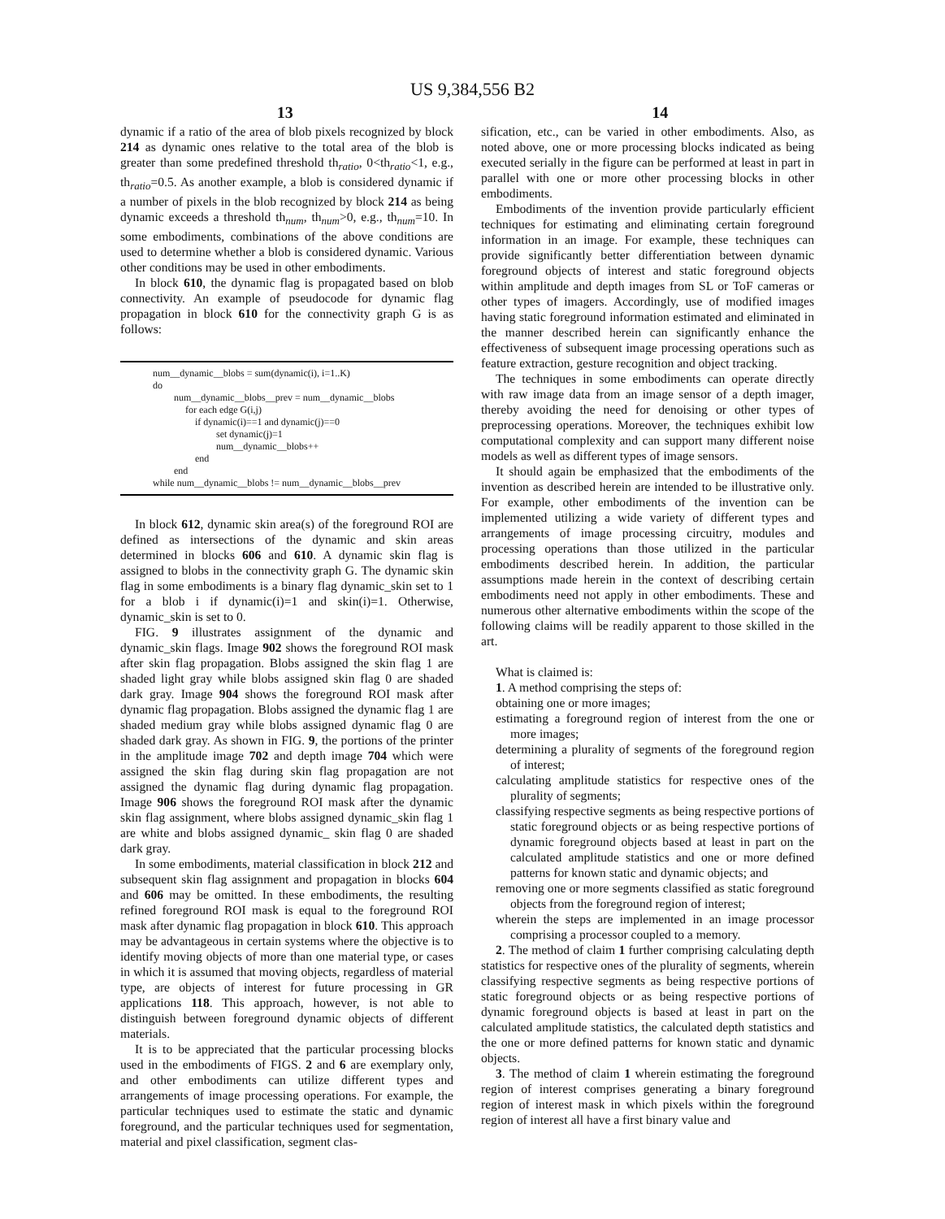US 9,384,556 B2
13 14
dynamic if a ratio of the area of blob pixels recognized by block 214 as dynamic ones relative to the total area of the blob is greater than some predefined threshold th<sub>ratio</sub>, 0<th<sub>ratio</sub><1, e.g., th<sub>ratio</sub>=0.5. As another example, a blob is considered dynamic if a number of pixels in the blob recognized by block 214 as being dynamic exceeds a threshold th<sub>num</sub>, th<sub>num</sub>>0, e.g., th<sub>num</sub>=10. In some embodiments, combinations of the above conditions are used to determine whether a blob is considered dynamic. Various other conditions may be used in other embodiments.
In block 610, the dynamic flag is propagated based on blob connectivity. An example of pseudocode for dynamic flag propagation in block 610 for the connectivity graph G is as follows:
num__dynamic__blobs = sum(dynamic(i), i=1..K)
do
num__dynamic__blobs__prev = num__dynamic__blobs
for each edge G(i,j)
if dynamic(i)==1 and dynamic(j)==0
set dynamic(j)=1
num__dynamic__blobs++
end
end
while num__dynamic__blobs != num__dynamic__blobs__prev
In block 612, dynamic skin area(s) of the foreground ROI are defined as intersections of the dynamic and skin areas determined in blocks 606 and 610. A dynamic skin flag is assigned to blobs in the connectivity graph G. The dynamic skin flag in some embodiments is a binary flag dynamic_skin set to 1 for a blob i if dynamic(i)=1 and skin(i)=1. Otherwise, dynamic_skin is set to 0.
FIG. 9 illustrates assignment of the dynamic and dynamic_skin flags. Image 902 shows the foreground ROI mask after skin flag propagation. Blobs assigned the skin flag 1 are shaded light gray while blobs assigned skin flag 0 are shaded dark gray. Image 904 shows the foreground ROI mask after dynamic flag propagation. Blobs assigned the dynamic flag 1 are shaded medium gray while blobs assigned dynamic flag 0 are shaded dark gray. As shown in FIG. 9, the portions of the printer in the amplitude image 702 and depth image 704 which were assigned the skin flag during skin flag propagation are not assigned the dynamic flag during dynamic flag propagation. Image 906 shows the foreground ROI mask after the dynamic skin flag assignment, where blobs assigned dynamic_skin flag 1 are white and blobs assigned dynamic_ skin flag 0 are shaded dark gray.
In some embodiments, material classification in block 212 and subsequent skin flag assignment and propagation in blocks 604 and 606 may be omitted. In these embodiments, the resulting refined foreground ROI mask is equal to the foreground ROI mask after dynamic flag propagation in block 610. This approach may be advantageous in certain systems where the objective is to identify moving objects of more than one material type, or cases in which it is assumed that moving objects, regardless of material type, are objects of interest for future processing in GR applications 118. This approach, however, is not able to distinguish between foreground dynamic objects of different materials.
It is to be appreciated that the particular processing blocks used in the embodiments of FIGS. 2 and 6 are exemplary only, and other embodiments can utilize different types and arrangements of image processing operations. For example, the particular techniques used to estimate the static and dynamic foreground, and the particular techniques used for segmentation, material and pixel classification, segment clas-
sification, etc., can be varied in other embodiments. Also, as noted above, one or more processing blocks indicated as being executed serially in the figure can be performed at least in part in parallel with one or more other processing blocks in other embodiments.
Embodiments of the invention provide particularly efficient techniques for estimating and eliminating certain foreground information in an image. For example, these techniques can provide significantly better differentiation between dynamic foreground objects of interest and static foreground objects within amplitude and depth images from SL or ToF cameras or other types of imagers. Accordingly, use of modified images having static foreground information estimated and eliminated in the manner described herein can significantly enhance the effectiveness of subsequent image processing operations such as feature extraction, gesture recognition and object tracking.
The techniques in some embodiments can operate directly with raw image data from an image sensor of a depth imager, thereby avoiding the need for denoising or other types of preprocessing operations. Moreover, the techniques exhibit low computational complexity and can support many different noise models as well as different types of image sensors.
It should again be emphasized that the embodiments of the invention as described herein are intended to be illustrative only. For example, other embodiments of the invention can be implemented utilizing a wide variety of different types and arrangements of image processing circuitry, modules and processing operations than those utilized in the particular embodiments described herein. In addition, the particular assumptions made herein in the context of describing certain embodiments need not apply in other embodiments. These and numerous other alternative embodiments within the scope of the following claims will be readily apparent to those skilled in the art.
What is claimed is:
1. A method comprising the steps of:
obtaining one or more images;
estimating a foreground region of interest from the one or more images;
determining a plurality of segments of the foreground region of interest;
calculating amplitude statistics for respective ones of the plurality of segments;
classifying respective segments as being respective portions of static foreground objects or as being respective portions of dynamic foreground objects based at least in part on the calculated amplitude statistics and one or more defined patterns for known static and dynamic objects; and
removing one or more segments classified as static foreground objects from the foreground region of interest;
wherein the steps are implemented in an image processor comprising a processor coupled to a memory.
2. The method of claim 1 further comprising calculating depth statistics for respective ones of the plurality of segments, wherein classifying respective segments as being respective portions of static foreground objects or as being respective portions of dynamic foreground objects is based at least in part on the calculated amplitude statistics, the calculated depth statistics and the one or more defined patterns for known static and dynamic objects.
3. The method of claim 1 wherein estimating the foreground region of interest comprises generating a binary foreground region of interest mask in which pixels within the foreground region of interest all have a first binary value and